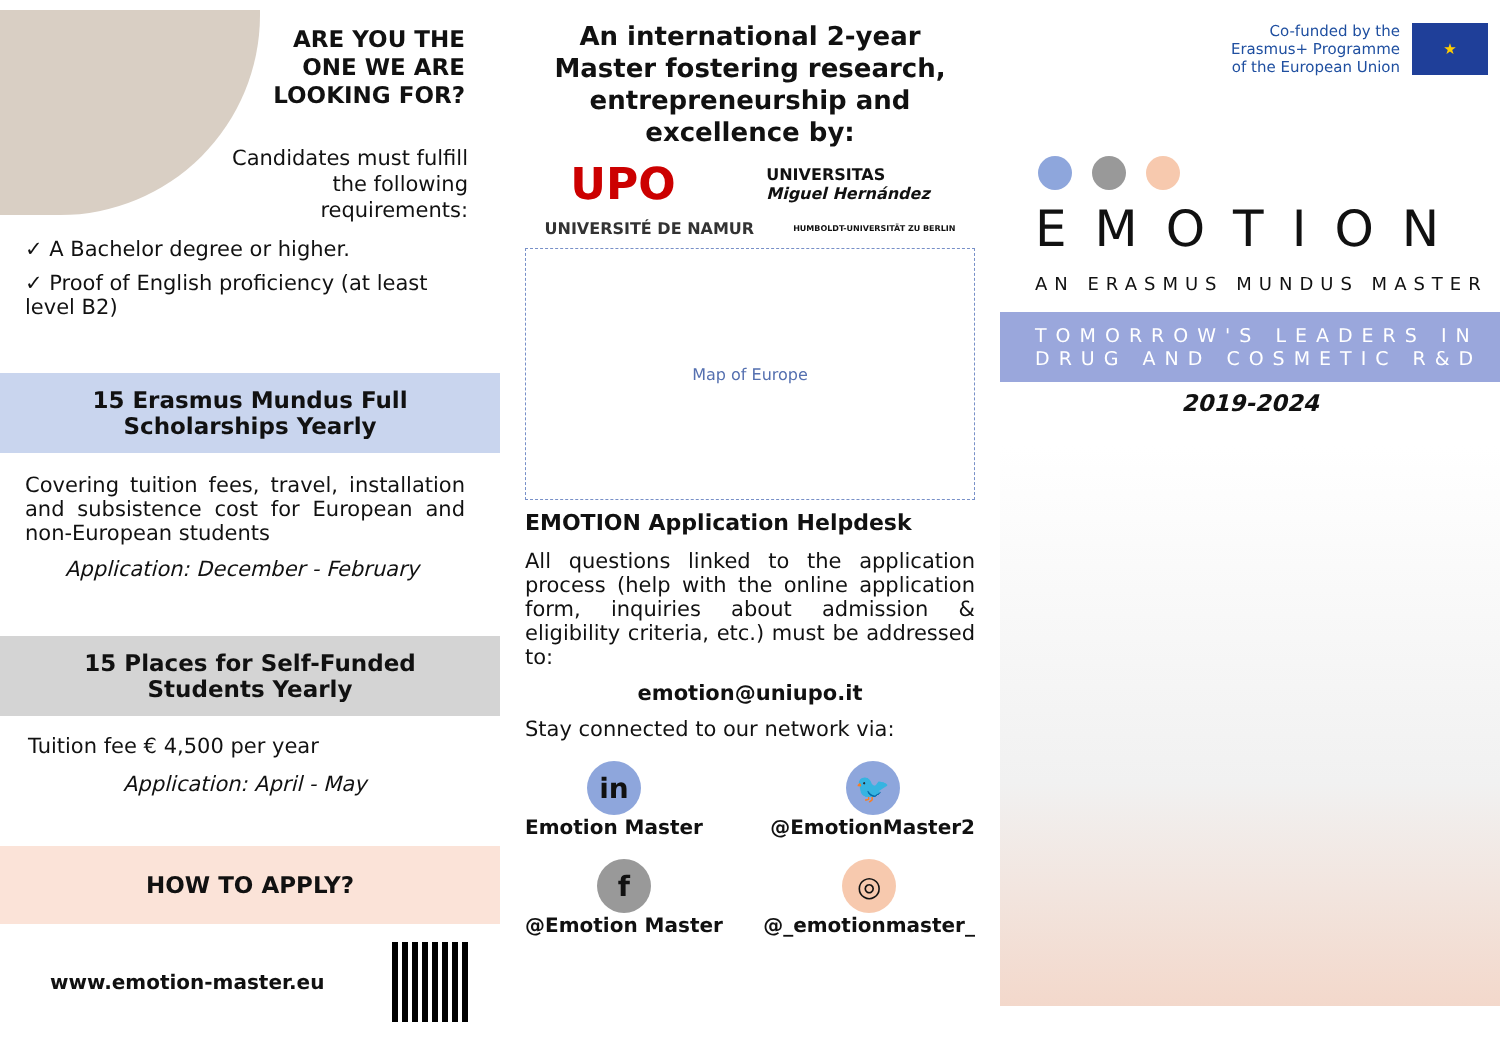ARE YOU THE
ONE WE ARE
LOOKING FOR?
Candidates must fulfill the following requirements:
✓ A Bachelor degree or higher.
✓ Proof of English proficiency (at least level B2)
15 Erasmus Mundus Full
Scholarships Yearly
Covering tuition fees, travel, installation and subsistence cost for European and non-European students
Application: December - February
15 Places for Self-Funded
Students Yearly
Tuition fee € 4,500 per year
Application: April - May
HOW TO APPLY?
www.emotion-master.eu
An international 2-year Master fostering research, entrepreneurship and excellence by:
UPO UNIVERSITAS
Miguel Hernández
UNIVERSITÉ DE NAMUR HUMBOLDT-UNIVERSITÄT ZU BERLIN
Map of Europe
EMOTION Application Helpdesk
All questions linked to the application process (help with the online application form, inquiries about admission & eligibility criteria, etc.) must be addressed to:
emotion@uniupo.it
Stay connected to our network via:
in
Emotion Master
🐦
@EmotionMaster2
f
@Emotion Master
◎
@_emotionmaster_
Co-funded by the
Erasmus+ Programme
of the European Union
★
EMOTION
AN ERASMUS MUNDUS MASTER
TOMORROW'S LEADERS IN
DRUG AND COSMETIC R&D
2019-2024